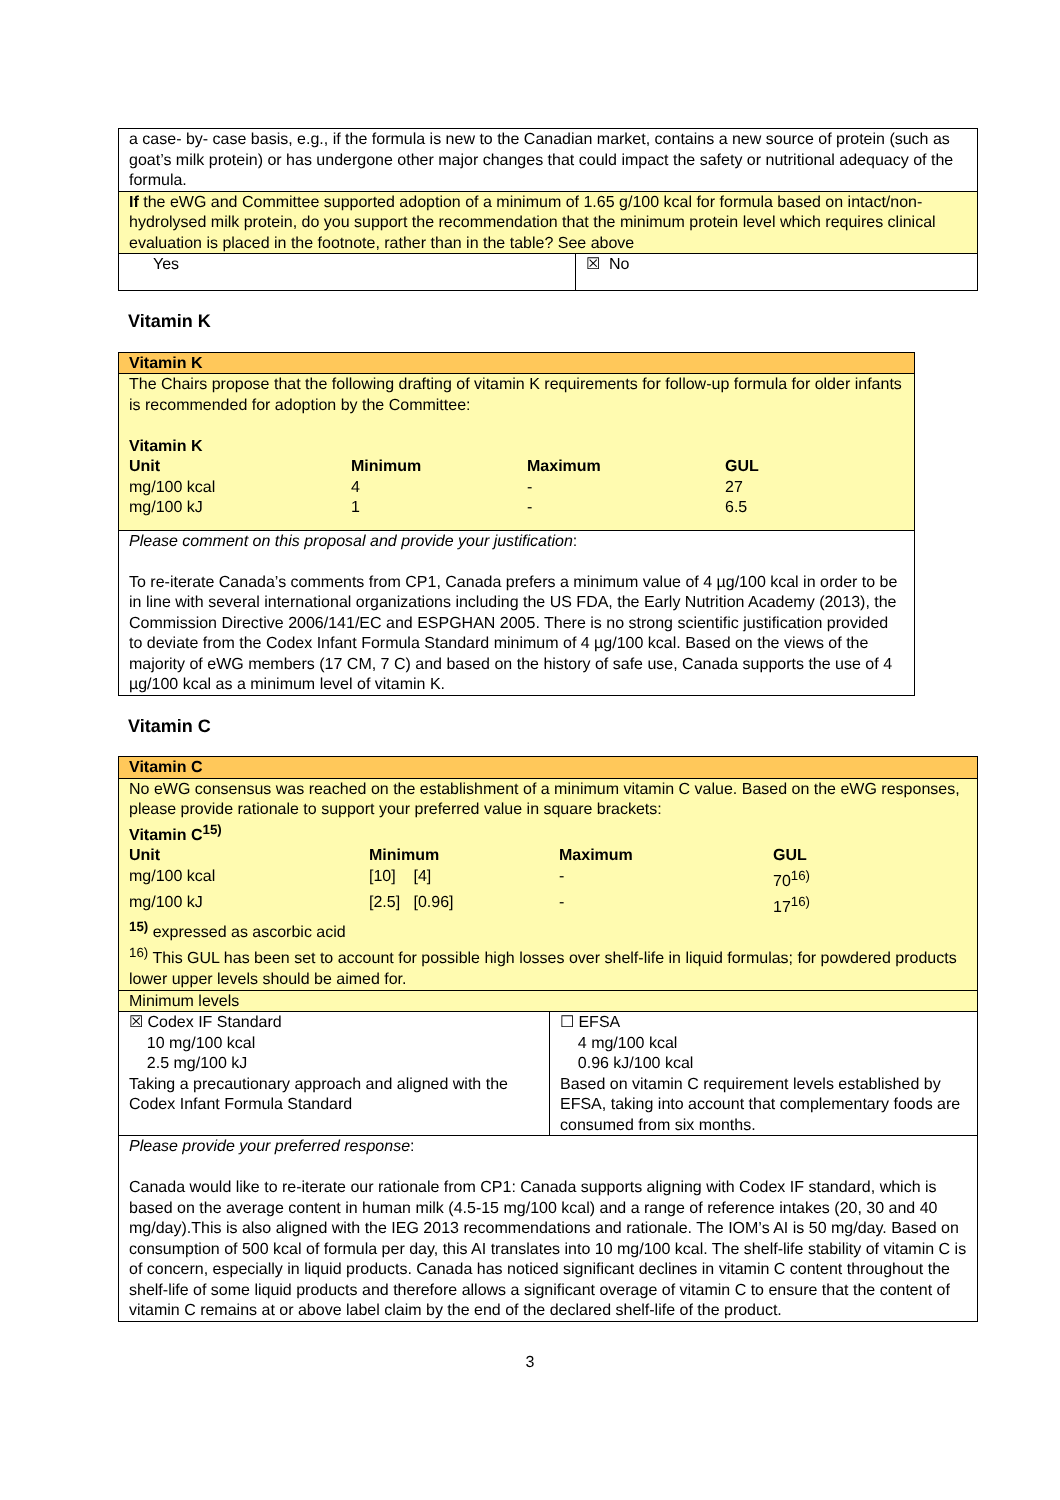| a case- by- case basis, e.g., if the formula is new to the Canadian market, contains a new source of protein (such as goat’s milk protein) or has undergone other major changes that could impact the safety or nutritional adequacy of the formula. | |
| If the eWG and Committee supported adoption of a minimum of 1.65 g/100 kcal for formula based on intact/non-hydrolysed milk protein, do you support the recommendation that the minimum protein level which requires clinical evaluation is placed in the footnote, rather than in the table? See above | |
| Yes | ☒ No |
Vitamin K
| Vitamin K |
| The Chairs propose that the following drafting of vitamin K requirements for follow-up formula for older infants is recommended for adoption by the Committee: / Vitamin K / / / / / Unit / Minimum / Maximum / GUL / / mg/100 kcal / 4 / - / 27 / / mg/100 kJ / 1 / - / 6.5 / |
| Please comment on this proposal and provide your justification : To re-iterate Canada’s comments from CP1, Canada prefers a minimum value of 4 µg/100 kcal in order to be in line with several international organizations including the US FDA, the Early Nutrition Academy (2013), the Commission Directive 2006/141/EC and ESPGHAN 2005. There is no strong scientific justification provided to deviate from the Codex Infant Formula Standard minimum of 4 µg/100 kcal. Based on the views of the majority of eWG members (17 CM, 7 C) and based on the history of safe use, Canada supports the use of 4 µg/100 kcal as a minimum level of vitamin K. |
Vitamin C
| Vitamin C | |
| No eWG consensus was reached on the establishment of a minimum vitamin C value. Based on the eWG responses, please provide rationale to support your preferred value in square brackets: / Vitamin C<sup>15)</sup> / / / / / Unit / Minimum / Maximum / GUL / / mg/100 kcal / [10] [4] / - / 70<sup>16)</sup> / / mg/100 kJ / [2.5] [0.96] / - / 17<sup>16)</sup> / <sup>15)</sup> expressed as ascorbic acid <sup>16)</sup> This GUL has been set to account for possible high losses over shelf-life in liquid formulas; for powdered products lower upper levels should be aimed for. | |
| Minimum levels | |
| ☒ Codex IF Standard 10 mg/100 kcal 2.5 mg/100 kJ Taking a precautionary approach and aligned with the Codex Infant Formula Standard | ☐ EFSA 4 mg/100 kcal 0.96 kJ/100 kcal Based on vitamin C requirement levels established by EFSA, taking into account that complementary foods are consumed from six months. |
| Please provide your preferred response : Canada would like to re-iterate our rationale from CP1: Canada supports aligning with Codex IF standard, which is based on the average content in human milk (4.5-15 mg/100 kcal) and a range of reference intakes (20, 30 and 40 mg/day).This is also aligned with the IEG 2013 recommendations and rationale. The IOM’s AI is 50 mg/day. Based on consumption of 500 kcal of formula per day, this AI translates into 10 mg/100 kcal. The shelf-life stability of vitamin C is of concern, especially in liquid products. Canada has noticed significant declines in vitamin C content throughout the shelf-life of some liquid products and therefore allows a significant overage of vitamin C to ensure that the content of vitamin C remains at or above label claim by the end of the declared shelf-life of the product. | |
3